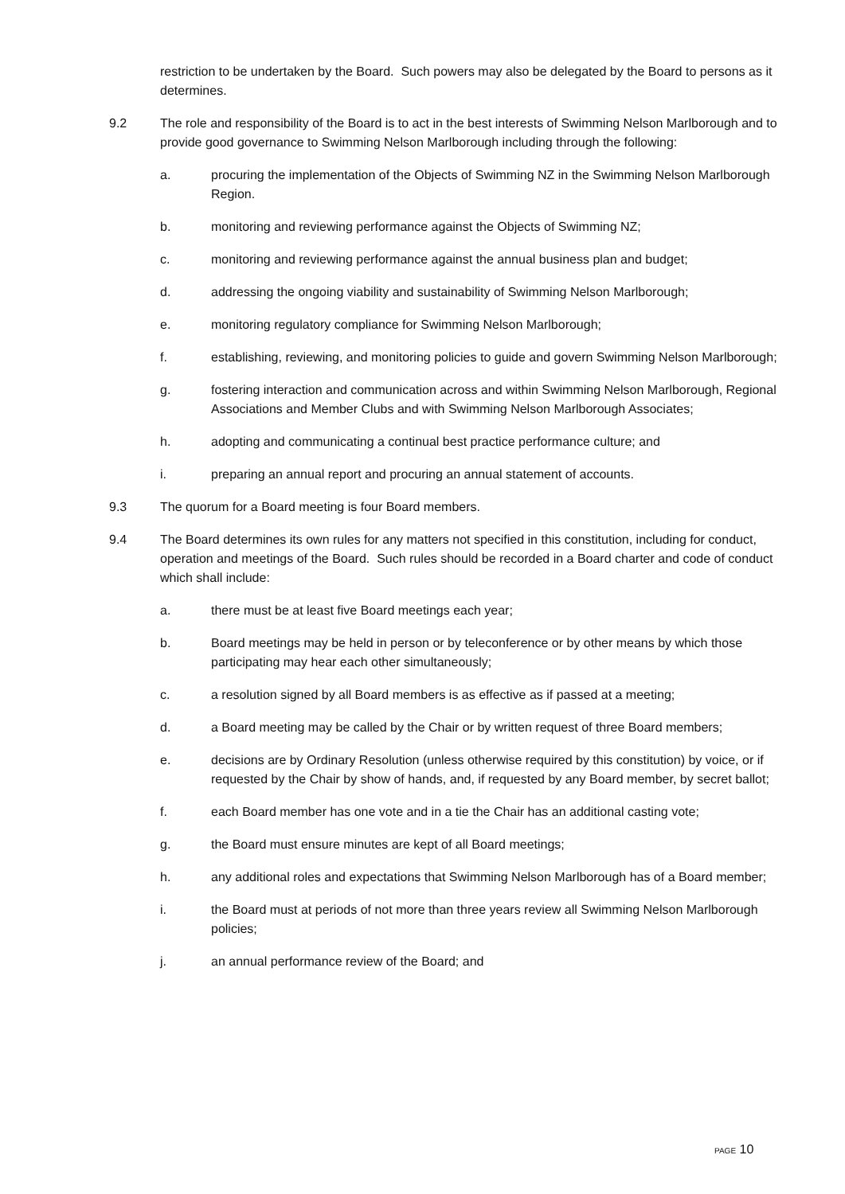restriction to be undertaken by the Board. Such powers may also be delegated by the Board to persons as it determines.
9.2 The role and responsibility of the Board is to act in the best interests of Swimming Nelson Marlborough and to provide good governance to Swimming Nelson Marlborough including through the following:
a. procuring the implementation of the Objects of Swimming NZ in the Swimming Nelson Marlborough Region.
b. monitoring and reviewing performance against the Objects of Swimming NZ;
c. monitoring and reviewing performance against the annual business plan and budget;
d. addressing the ongoing viability and sustainability of Swimming Nelson Marlborough;
e. monitoring regulatory compliance for Swimming Nelson Marlborough;
f. establishing, reviewing, and monitoring policies to guide and govern Swimming Nelson Marlborough;
g. fostering interaction and communication across and within Swimming Nelson Marlborough, Regional Associations and Member Clubs and with Swimming Nelson Marlborough Associates;
h. adopting and communicating a continual best practice performance culture; and
i. preparing an annual report and procuring an annual statement of accounts.
9.3 The quorum for a Board meeting is four Board members.
9.4 The Board determines its own rules for any matters not specified in this constitution, including for conduct, operation and meetings of the Board. Such rules should be recorded in a Board charter and code of conduct which shall include:
a. there must be at least five Board meetings each year;
b. Board meetings may be held in person or by teleconference or by other means by which those participating may hear each other simultaneously;
c. a resolution signed by all Board members is as effective as if passed at a meeting;
d. a Board meeting may be called by the Chair or by written request of three Board members;
e. decisions are by Ordinary Resolution (unless otherwise required by this constitution) by voice, or if requested by the Chair by show of hands, and, if requested by any Board member, by secret ballot;
f. each Board member has one vote and in a tie the Chair has an additional casting vote;
g. the Board must ensure minutes are kept of all Board meetings;
h. any additional roles and expectations that Swimming Nelson Marlborough has of a Board member;
i. the Board must at periods of not more than three years review all Swimming Nelson Marlborough policies;
j. an annual performance review of the Board; and
PAGE 10